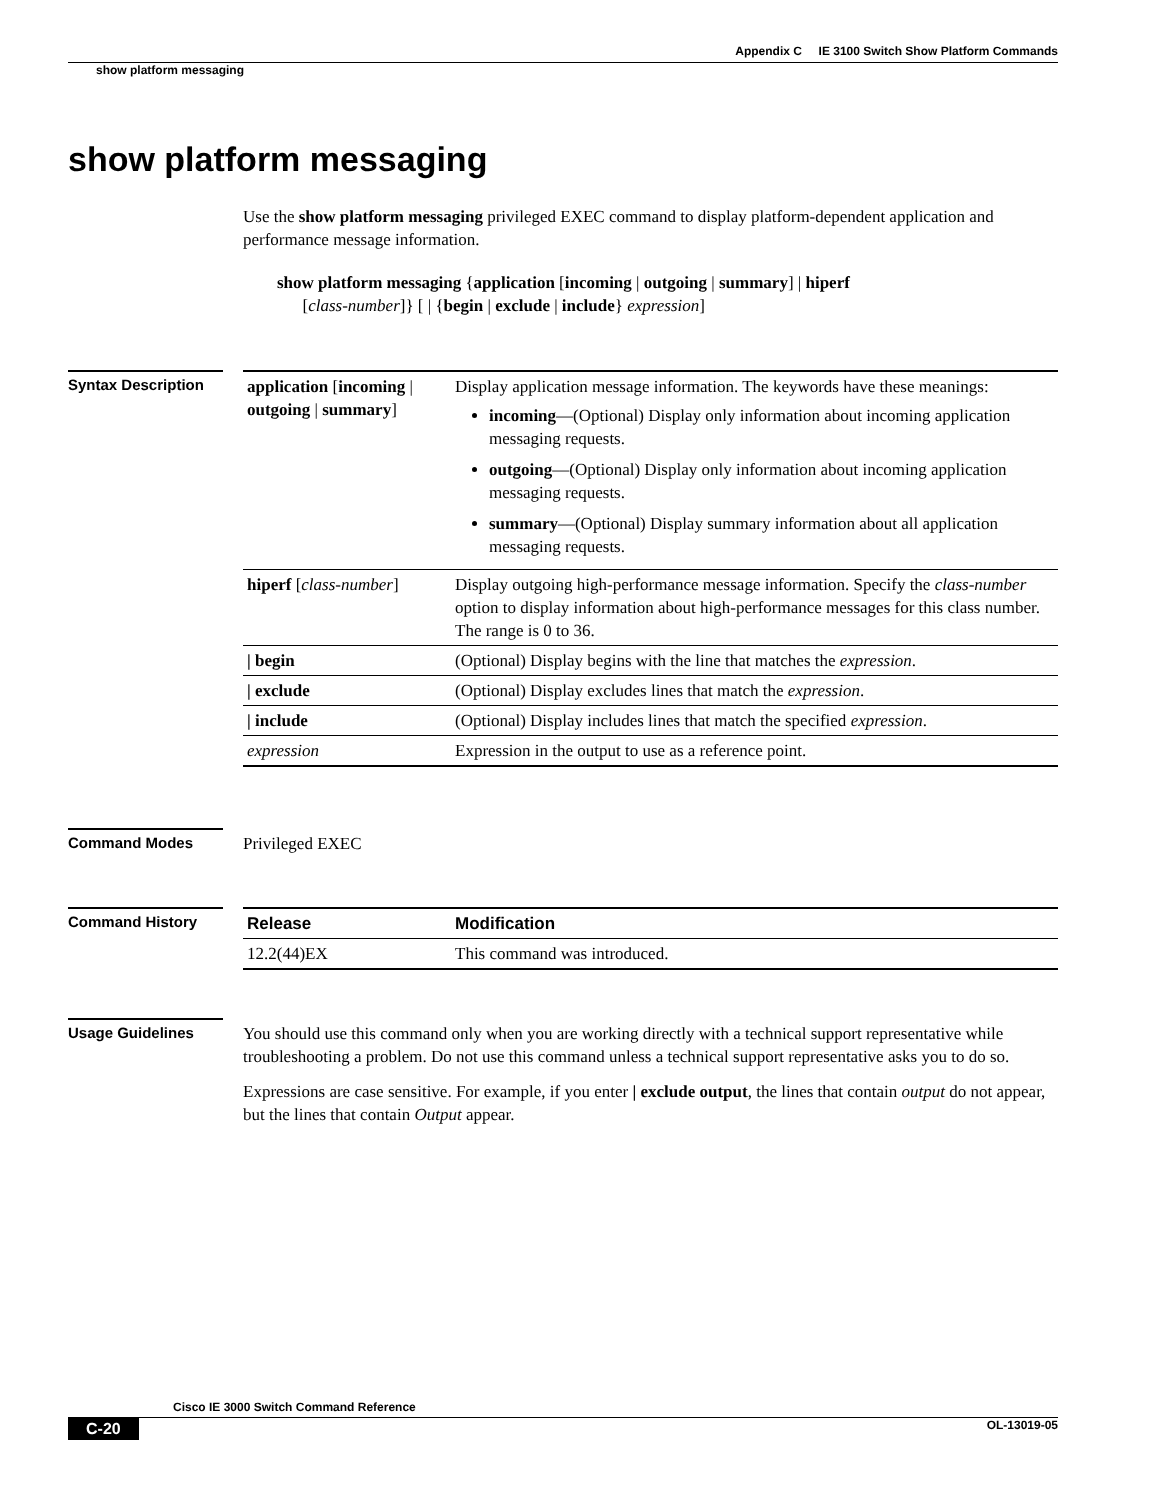Appendix C IE 3100 Switch Show Platform Commands
show platform messaging
show platform messaging
Use the show platform messaging privileged EXEC command to display platform-dependent application and performance message information.
show platform messaging {application [incoming | outgoing | summary] | hiperf
[class-number]} [ | {begin | exclude | include} expression]
Syntax Description
| application [ incoming / outgoing / summary ] | Display application message information. The keywords have these meanings: incoming —(Optional) Display only information about incoming application messaging requests. outgoing —(Optional) Display only information about incoming application messaging requests. summary —(Optional) Display summary information about all application messaging requests. |
| hiperf [ class-number ] | Display outgoing high-performance message information. Specify the class-number option to display information about high-performance messages for this class number. The range is 0 to 36. |
| / begin | (Optional) Display begins with the line that matches the expression . |
| / exclude | (Optional) Display excludes lines that match the expression . |
| / include | (Optional) Display includes lines that match the specified expression . |
| expression | Expression in the output to use as a reference point. |
Command Modes Privileged EXEC
Command History
| Release | Modification |
| --- | --- |
| 12.2(44)EX | This command was introduced. |
Usage Guidelines
You should use this command only when you are working directly with a technical support representative while troubleshooting a problem. Do not use this command unless a technical support representative asks you to do so.
Expressions are case sensitive. For example, if you enter | exclude output, the lines that contain output do not appear, but the lines that contain Output appear.
Cisco IE 3000 Switch Command Reference
C-20 OL-13019-05